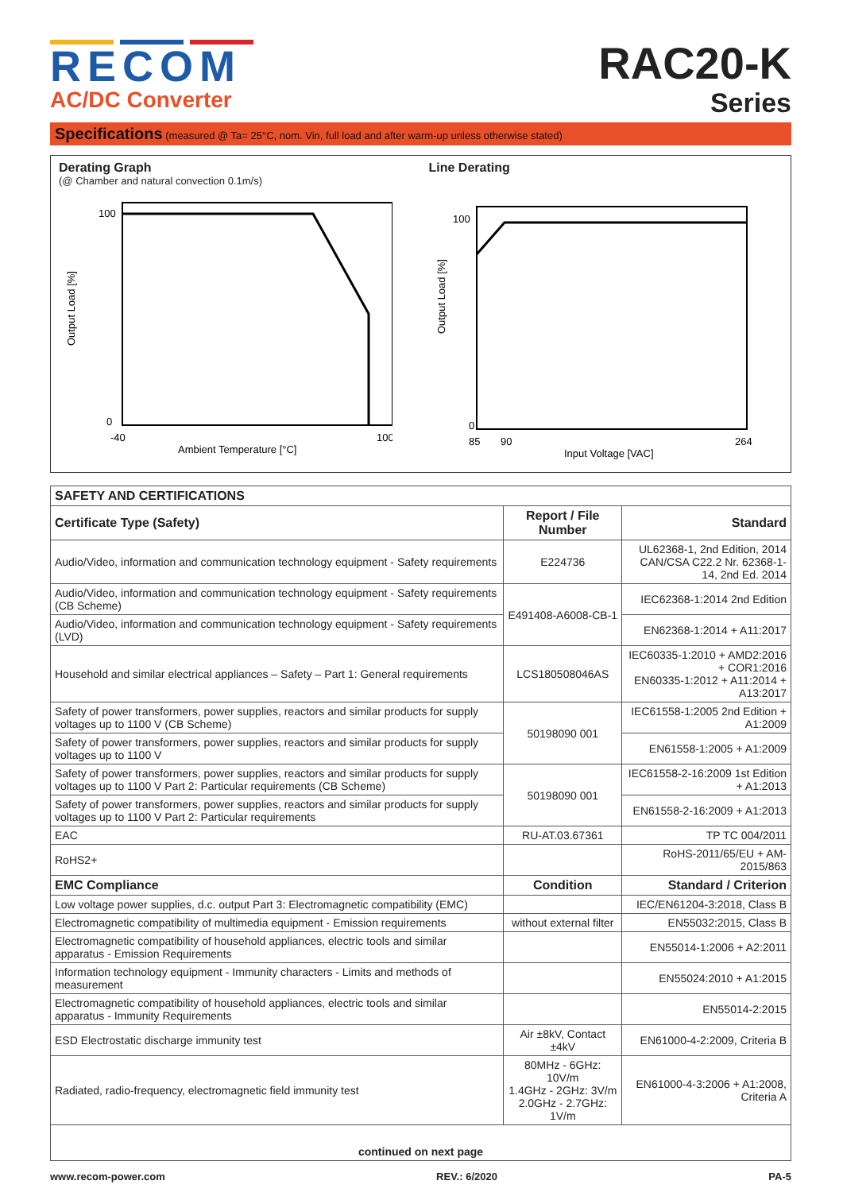RECOM
AC/DC Converter
RAC20-K
Series
Specifications (measured @ Ta= 25°C, nom. Vin, full load and after warm-up unless otherwise stated)
Derating Graph
(@ Chamber and natural convection 0.1m/s)
Output Load [%]
100
0
-40
100
Ambient Temperature [°C]
Line Derating
Output Load [%]
100
0
85
90
264
Input Voltage [VAC]
| SAFETY AND CERTIFICATIONS | | |
| --- | --- | --- |
| Certificate Type (Safety) | Report / File Number | Standard |
| Audio/Video, information and communication technology equipment - Safety requirements | E224736 | UL62368-1, 2nd Edition, 2014 CAN/CSA C22.2 Nr. 62368-1-14, 2nd Ed. 2014 |
| Audio/Video, information and communication technology equipment - Safety requirements (CB Scheme) | E491408-A6008-CB-1 | IEC62368-1:2014 2nd Edition |
| Audio/Video, information and communication technology equipment - Safety requirements (LVD) | | EN62368-1:2014 + A11:2017 |
| Household and similar electrical appliances – Safety – Part 1: General requirements | LCS180508046AS | IEC60335-1:2010 + AMD2:2016 + COR1:2016 EN60335-1:2012 + A11:2014 + A13:2017 |
| Safety of power transformers, power supplies, reactors and similar products for supply voltages up to 1100 V (CB Scheme) | 50198090 001 | IEC61558-1:2005 2nd Edition + A1:2009 |
| Safety of power transformers, power supplies, reactors and similar products for supply voltages up to 1100 V | | EN61558-1:2005 + A1:2009 |
| Safety of power transformers, power supplies, reactors and similar products for supply voltages up to 1100 V Part 2: Particular requirements (CB Scheme) | 50198090 001 | IEC61558-2-16:2009 1st Edition + A1:2013 |
| Safety of power transformers, power supplies, reactors and similar products for supply voltages up to 1100 V Part 2: Particular requirements | | EN61558-2-16:2009 + A1:2013 |
| EAC | RU-AT.03.67361 | TP TC 004/2011 |
| RoHS2+ | | RoHS-2011/65/EU + AM-2015/863 |
| EMC Compliance | Condition | Standard / Criterion |
| Low voltage power supplies, d.c. output Part 3: Electromagnetic compatibility (EMC) | | IEC/EN61204-3:2018, Class B |
| Electromagnetic compatibility of multimedia equipment - Emission requirements | without external filter | EN55032:2015, Class B |
| Electromagnetic compatibility of household appliances, electric tools and similar apparatus - Emission Requirements | | EN55014-1:2006 + A2:2011 |
| Information technology equipment - Immunity characters - Limits and methods of measurement | | EN55024:2010 + A1:2015 |
| Electromagnetic compatibility of household appliances, electric tools and similar apparatus - Immunity Requirements | | EN55014-2:2015 |
| ESD Electrostatic discharge immunity test | Air ±8kV, Contact ±4kV | EN61000-4-2:2009, Criteria B |
| Radiated, radio-frequency, electromagnetic field immunity test | 80MHz - 6GHz: 10V/m 1.4GHz - 2GHz: 3V/m 2.0GHz - 2.7GHz: 1V/m | EN61000-4-3:2006 + A1:2008, Criteria A |
| continued on next page | | |
www.recom-power.com REV.: 6/2020 PA-5